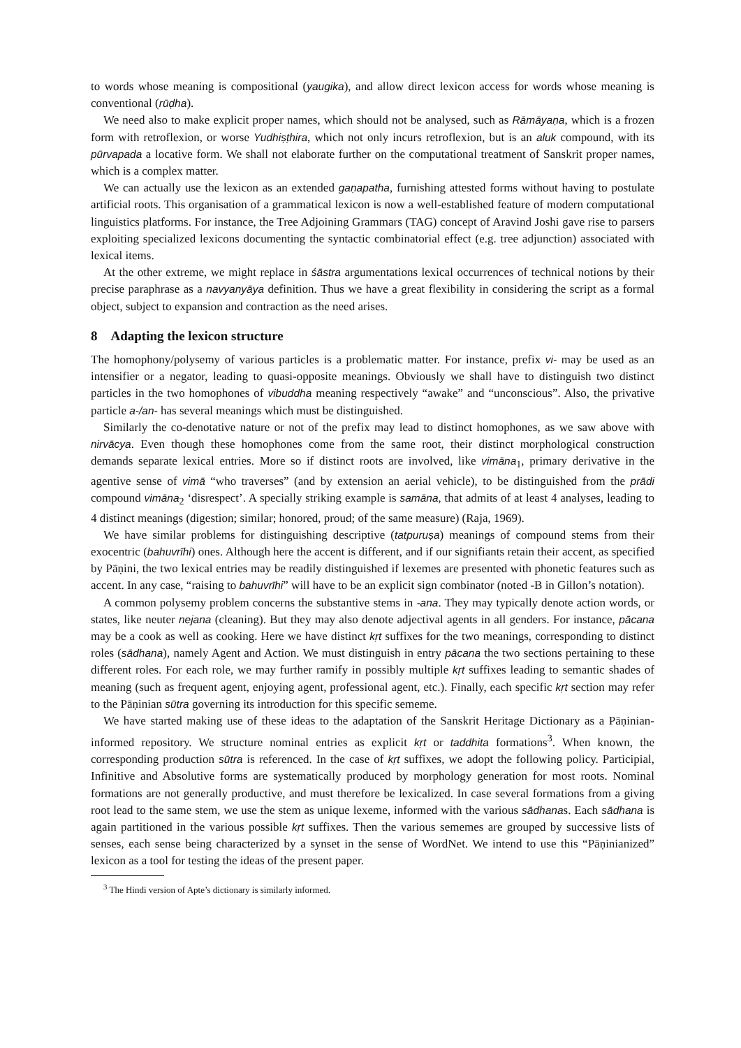to words whose meaning is compositional (yaugika), and allow direct lexicon access for words whose meaning is conventional (rūḍha).
We need also to make explicit proper names, which should not be analysed, such as Rāmāyaṇa, which is a frozen form with retroflexion, or worse Yudhiṣṭhira, which not only incurs retroflexion, but is an aluk compound, with its pūrvapada a locative form. We shall not elaborate further on the computational treatment of Sanskrit proper names, which is a complex matter.
We can actually use the lexicon as an extended gaṇapatha, furnishing attested forms without having to postulate artificial roots. This organisation of a grammatical lexicon is now a well-established feature of modern computational linguistics platforms. For instance, the Tree Adjoining Grammars (TAG) concept of Aravind Joshi gave rise to parsers exploiting specialized lexicons documenting the syntactic combinatorial effect (e.g. tree adjunction) associated with lexical items.
At the other extreme, we might replace in śāstra argumentations lexical occurrences of technical notions by their precise paraphrase as a navyanyāya definition. Thus we have a great flexibility in considering the script as a formal object, subject to expansion and contraction as the need arises.
8 Adapting the lexicon structure
The homophony/polysemy of various particles is a problematic matter. For instance, prefix vi- may be used as an intensifier or a negator, leading to quasi-opposite meanings. Obviously we shall have to distinguish two distinct particles in the two homophones of vibuddha meaning respectively “awake” and “unconscious”. Also, the privative particle a-/an- has several meanings which must be distinguished.
Similarly the co-denotative nature or not of the prefix may lead to distinct homophones, as we saw above with nirvācya. Even though these homophones come from the same root, their distinct morphological construction demands separate lexical entries. More so if distinct roots are involved, like vimāna<sub>1</sub>, primary derivative in the agentive sense of vimā “who traverses” (and by extension an aerial vehicle), to be distinguished from the prādi compound vimāna<sub>2</sub> ‘disrespect’. A specially striking example is samāna, that admits of at least 4 analyses, leading to 4 distinct meanings (digestion; similar; honored, proud; of the same measure) (Raja, 1969).
We have similar problems for distinguishing descriptive (tatpuruṣa) meanings of compound stems from their exocentric (bahuvrīhi) ones. Although here the accent is different, and if our signifiants retain their accent, as specified by Pāṇini, the two lexical entries may be readily distinguished if lexemes are presented with phonetic features such as accent. In any case, “raising to bahuvrīhi” will have to be an explicit sign combinator (noted -B in Gillon’s notation).
A common polysemy problem concerns the substantive stems in -ana. They may typically denote action words, or states, like neuter nejana (cleaning). But they may also denote adjectival agents in all genders. For instance, pācana may be a cook as well as cooking. Here we have distinct kṛt suffixes for the two meanings, corresponding to distinct roles (sādhana), namely Agent and Action. We must distinguish in entry pācana the two sections pertaining to these different roles. For each role, we may further ramify in possibly multiple kṛt suffixes leading to semantic shades of meaning (such as frequent agent, enjoying agent, professional agent, etc.). Finally, each specific kṛt section may refer to the Pāṇinian sūtra governing its introduction for this specific sememe.
We have started making use of these ideas to the adaptation of the Sanskrit Heritage Dictionary as a Pāṇinian-informed repository. We structure nominal entries as explicit kṛt or taddhita formations<sup>3</sup>. When known, the corresponding production sūtra is referenced. In the case of kṛt suffixes, we adopt the following policy. Participial, Infinitive and Absolutive forms are systematically produced by morphology generation for most roots. Nominal formations are not generally productive, and must therefore be lexicalized. In case several formations from a giving root lead to the same stem, we use the stem as unique lexeme, informed with the various sādhanas. Each sādhana is again partitioned in the various possible kṛt suffixes. Then the various sememes are grouped by successive lists of senses, each sense being characterized by a synset in the sense of WordNet. We intend to use this “Pāṇinianized” lexicon as a tool for testing the ideas of the present paper.
<sup>3</sup> The Hindi version of Apte’s dictionary is similarly informed.